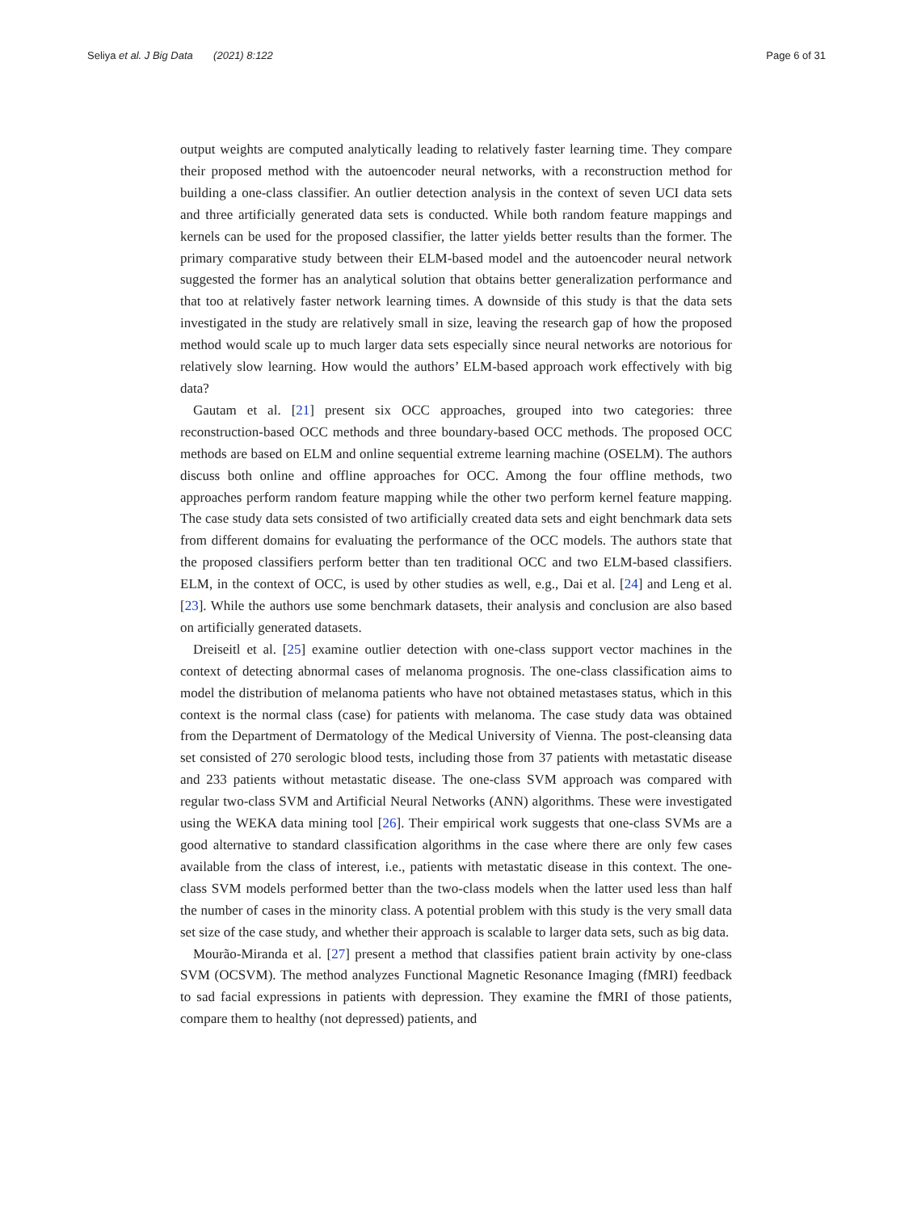Seliya et al. J Big Data (2021) 8:122 Page 6 of 31
output weights are computed analytically leading to relatively faster learning time. They compare their proposed method with the autoencoder neural networks, with a reconstruction method for building a one-class classifier. An outlier detection analysis in the context of seven UCI data sets and three artificially generated data sets is conducted. While both random feature mappings and kernels can be used for the proposed classifier, the latter yields better results than the former. The primary comparative study between their ELM-based model and the autoencoder neural network suggested the former has an analytical solution that obtains better generalization performance and that too at relatively faster network learning times. A downside of this study is that the data sets investigated in the study are relatively small in size, leaving the research gap of how the proposed method would scale up to much larger data sets especially since neural networks are notorious for relatively slow learning. How would the authors’ ELM-based approach work effectively with big data?
Gautam et al. [21] present six OCC approaches, grouped into two categories: three reconstruction-based OCC methods and three boundary-based OCC methods. The proposed OCC methods are based on ELM and online sequential extreme learning machine (OSELM). The authors discuss both online and offline approaches for OCC. Among the four offline methods, two approaches perform random feature mapping while the other two perform kernel feature mapping. The case study data sets consisted of two artificially created data sets and eight benchmark data sets from different domains for evaluating the performance of the OCC models. The authors state that the proposed classifiers perform better than ten traditional OCC and two ELM-based classifiers. ELM, in the context of OCC, is used by other studies as well, e.g., Dai et al. [24] and Leng et al. [23]. While the authors use some benchmark datasets, their analysis and conclusion are also based on artificially generated datasets.
Dreiseitl et al. [25] examine outlier detection with one-class support vector machines in the context of detecting abnormal cases of melanoma prognosis. The one-class classification aims to model the distribution of melanoma patients who have not obtained metastases status, which in this context is the normal class (case) for patients with melanoma. The case study data was obtained from the Department of Dermatology of the Medical University of Vienna. The post-cleansing data set consisted of 270 serologic blood tests, including those from 37 patients with metastatic disease and 233 patients without metastatic disease. The one-class SVM approach was compared with regular two-class SVM and Artificial Neural Networks (ANN) algorithms. These were investigated using the WEKA data mining tool [26]. Their empirical work suggests that one-class SVMs are a good alternative to standard classification algorithms in the case where there are only few cases available from the class of interest, i.e., patients with metastatic disease in this context. The one-class SVM models performed better than the two-class models when the latter used less than half the number of cases in the minority class. A potential problem with this study is the very small data set size of the case study, and whether their approach is scalable to larger data sets, such as big data.
Mourão-Miranda et al. [27] present a method that classifies patient brain activity by one-class SVM (OCSVM). The method analyzes Functional Magnetic Resonance Imaging (fMRI) feedback to sad facial expressions in patients with depression. They examine the fMRI of those patients, compare them to healthy (not depressed) patients, and